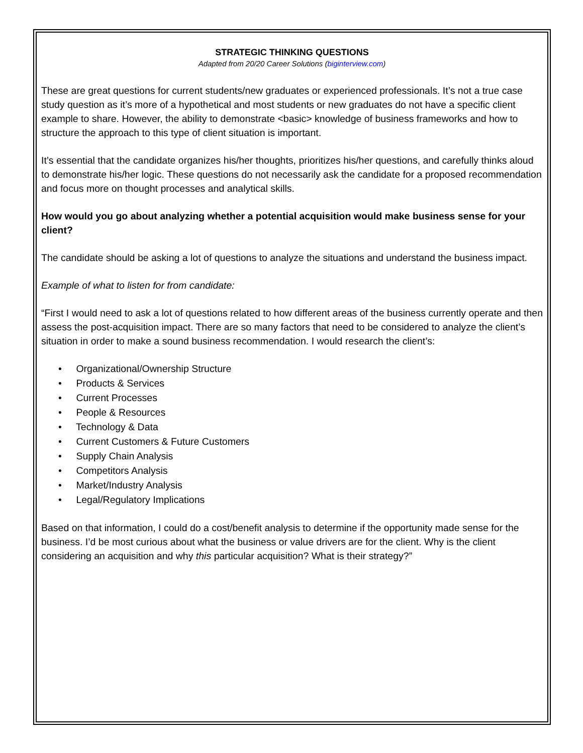STRATEGIC THINKING QUESTIONS
Adapted from 20/20 Career Solutions (biginterview.com)
These are great questions for current students/new graduates or experienced professionals. It’s not a true case study question as it’s more of a hypothetical and most students or new graduates do not have a specific client example to share. However, the ability to demonstrate <basic> knowledge of business frameworks and how to structure the approach to this type of client situation is important.
It’s essential that the candidate organizes his/her thoughts, prioritizes his/her questions, and carefully thinks aloud to demonstrate his/her logic. These questions do not necessarily ask the candidate for a proposed recommendation and focus more on thought processes and analytical skills.
How would you go about analyzing whether a potential acquisition would make business sense for your client?
The candidate should be asking a lot of questions to analyze the situations and understand the business impact.
Example of what to listen for from candidate:
“First I would need to ask a lot of questions related to how different areas of the business currently operate and then assess the post-acquisition impact. There are so many factors that need to be considered to analyze the client’s situation in order to make a sound business recommendation. I would research the client’s:
• Organizational/Ownership Structure
• Products & Services
• Current Processes
• People & Resources
• Technology & Data
• Current Customers & Future Customers
• Supply Chain Analysis
• Competitors Analysis
• Market/Industry Analysis
• Legal/Regulatory Implications
Based on that information, I could do a cost/benefit analysis to determine if the opportunity made sense for the business. I’d be most curious about what the business or value drivers are for the client. Why is the client considering an acquisition and why this particular acquisition? What is their strategy?”